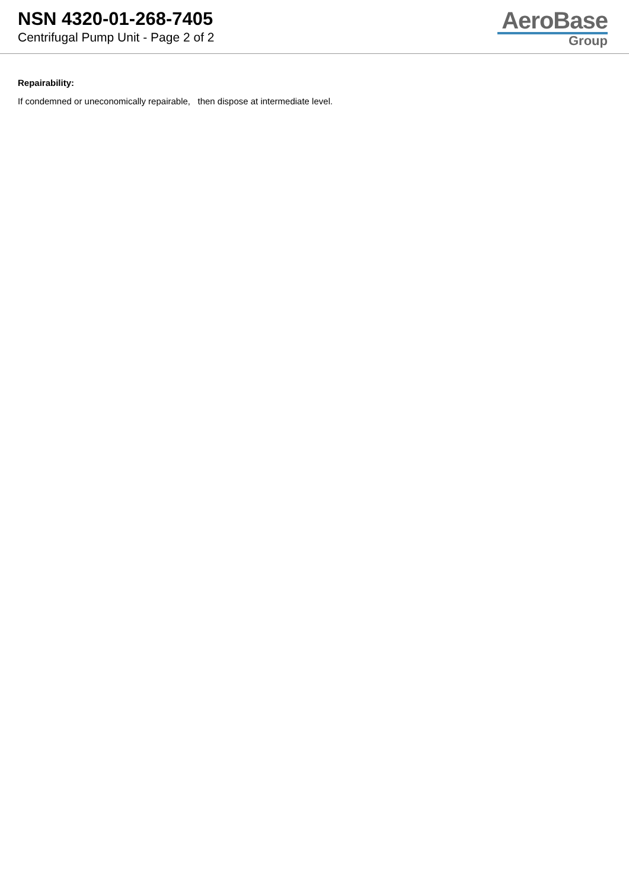NSN 4320-01-268-7405
Centrifugal Pump Unit - Page 2 of 2
AeroBase
Group
Repairability:
If condemned or uneconomically repairable, then dispose at intermediate level.